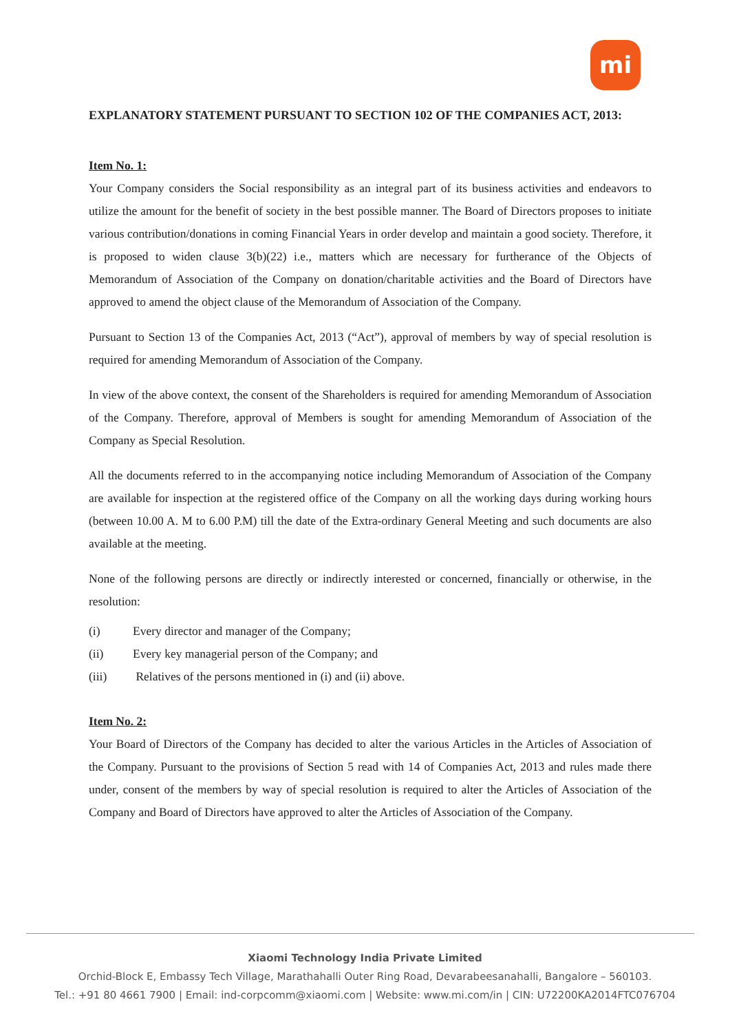mi
EXPLANATORY STATEMENT PURSUANT TO SECTION 102 OF THE COMPANIES ACT, 2013:
Item No. 1:
Your Company considers the Social responsibility as an integral part of its business activities and endeavors to utilize the amount for the benefit of society in the best possible manner. The Board of Directors proposes to initiate various contribution/donations in coming Financial Years in order develop and maintain a good society. Therefore, it is proposed to widen clause 3(b)(22) i.e., matters which are necessary for furtherance of the Objects of Memorandum of Association of the Company on donation/charitable activities and the Board of Directors have approved to amend the object clause of the Memorandum of Association of the Company.
Pursuant to Section 13 of the Companies Act, 2013 (“Act”), approval of members by way of special resolution is required for amending Memorandum of Association of the Company.
In view of the above context, the consent of the Shareholders is required for amending Memorandum of Association of the Company. Therefore, approval of Members is sought for amending Memorandum of Association of the Company as Special Resolution.
All the documents referred to in the accompanying notice including Memorandum of Association of the Company are available for inspection at the registered office of the Company on all the working days during working hours (between 10.00 A. M to 6.00 P.M) till the date of the Extra-ordinary General Meeting and such documents are also available at the meeting.
None of the following persons are directly or indirectly interested or concerned, financially or otherwise, in the resolution:
(i) Every director and manager of the Company;
(ii) Every key managerial person of the Company; and
(iii) Relatives of the persons mentioned in (i) and (ii) above.
Item No. 2:
Your Board of Directors of the Company has decided to alter the various Articles in the Articles of Association of the Company. Pursuant to the provisions of Section 5 read with 14 of Companies Act, 2013 and rules made there under, consent of the members by way of special resolution is required to alter the Articles of Association of the Company and Board of Directors have approved to alter the Articles of Association of the Company.
Xiaomi Technology India Private Limited
Orchid-Block E, Embassy Tech Village, Marathahalli Outer Ring Road, Devarabeesanahalli, Bangalore – 560103.
Tel.: +91 80 4661 7900 | Email: ind-corpcomm@xiaomi.com | Website: www.mi.com/in | CIN: U72200KA2014FTC076704